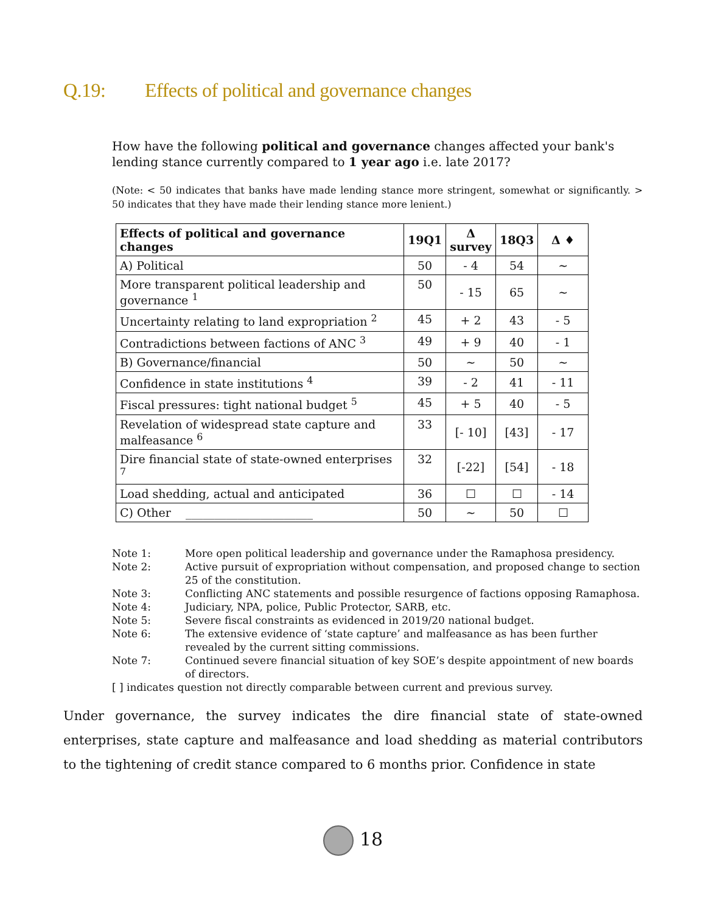Q.19: Effects of political and governance changes
How have the following political and governance changes affected your bank's lending stance currently compared to 1 year ago i.e. late 2017?
(Note: < 50 indicates that banks have made lending stance more stringent, somewhat or significantly. > 50 indicates that they have made their lending stance more lenient.)
| Effects of political and governance changes | 19Q1 | Δ survey | 18Q3 | Δ ♦ |
| --- | --- | --- | --- | --- |
| A) Political | 50 | - 4 | 54 | ~ |
| More transparent political leadership and governance <sup>1</sup> | 50 | - 15 | 65 | ~ |
| Uncertainty relating to land expropriation <sup>2</sup> | 45 | + 2 | 43 | - 5 |
| Contradictions between factions of ANC <sup>3</sup> | 49 | + 9 | 40 | - 1 |
| B) Governance/financial | 50 | ~ | 50 | ~ |
| Confidence in state institutions <sup>4</sup> | 39 | - 2 | 41 | - 11 |
| Fiscal pressures: tight national budget <sup>5</sup> | 45 | + 5 | 40 | - 5 |
| Revelation of widespread state capture and malfeasance <sup>6</sup> | 33 | [- 10] | [43] | - 17 |
| Dire financial state of state-owned enterprises <sup>7</sup> | 32 | [-22] | [54] | - 18 |
| Load shedding, actual and anticipated | 36 | ☐ | ☐ | - 14 |
| C) Other ______________________ | 50 | ~ | 50 | ☐ |
Note 1: More open political leadership and governance under the Ramaphosa presidency.
Note 2: Active pursuit of expropriation without compensation, and proposed change to section 25 of the constitution.
Note 3: Conflicting ANC statements and possible resurgence of factions opposing Ramaphosa.
Note 4: Judiciary, NPA, police, Public Protector, SARB, etc.
Note 5: Severe fiscal constraints as evidenced in 2019/20 national budget.
Note 6: The extensive evidence of ‘state capture’ and malfeasance as has been further revealed by the current sitting commissions.
Note 7: Continued severe financial situation of key SOE’s despite appointment of new boards of directors.
[ ] indicates question not directly comparable between current and previous survey.
Under governance, the survey indicates the dire financial state of state-owned enterprises, state capture and malfeasance and load shedding as material contributors to the tightening of credit stance compared to 6 months prior. Confidence in state
18